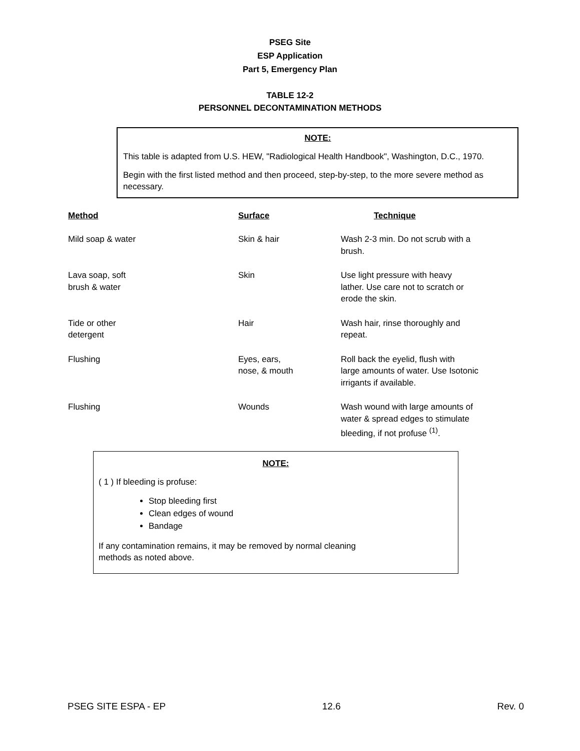PSEG Site
ESP Application
Part 5, Emergency Plan
TABLE 12-2
PERSONNEL DECONTAMINATION METHODS
NOTE:
This table is adapted from U.S. HEW, "Radiological Health Handbook", Washington, D.C., 1970.
Begin with the first listed method and then proceed, step-by-step, to the more severe method as necessary.
| Method | Surface | Technique |
| --- | --- | --- |
| Mild soap & water | Skin & hair | Wash 2-3 min. Do not scrub with a brush. |
| Lava soap, soft brush & water | Skin | Use light pressure with heavy lather. Use care not to scratch or erode the skin. |
| Tide or other detergent | Hair | Wash hair, rinse thoroughly and repeat. |
| Flushing | Eyes, ears, nose, & mouth | Roll back the eyelid, flush with large amounts of water. Use Isotonic irrigants if available. |
| Flushing | Wounds | Wash wound with large amounts of water & spread edges to stimulate bleeding, if not profuse <sup>(1)</sup>. |
NOTE:
( 1 ) If bleeding is profuse:
Stop bleeding first
Clean edges of wound
Bandage
If any contamination remains, it may be removed by normal cleaning
methods as noted above.
PSEG SITE ESPA - EP 12.6 Rev. 0